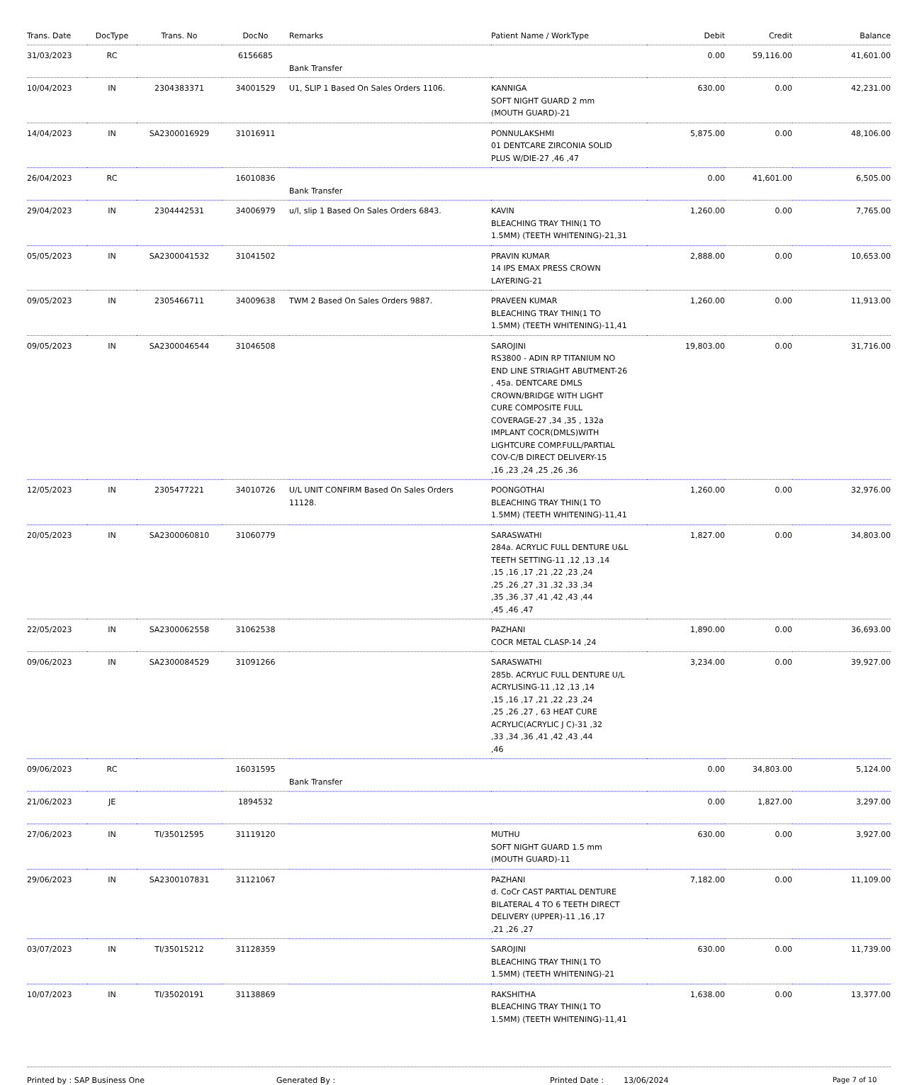| Trans. Date | DocType | Trans. No | DocNo | Remarks | Patient Name / WorkType | Debit | Credit | Balance |
| --- | --- | --- | --- | --- | --- | --- | --- | --- |
| 31/03/2023 | RC | | 6156685 | Bank Transfer | | 0.00 | 59,116.00 | 41,601.00 |
| 10/04/2023 | IN | 2304383371 | 34001529 | U1, SLIP 1 Based On Sales Orders 1106. | KANNIGA SOFT NIGHT GUARD 2 mm (MOUTH GUARD)-21 | 630.00 | 0.00 | 42,231.00 |
| 14/04/2023 | IN | SA2300016929 | 31016911 | | PONNULAKSHMI 01 DENTCARE ZIRCONIA SOLID PLUS W/DIE-27 ,46 ,47 | 5,875.00 | 0.00 | 48,106.00 |
| 26/04/2023 | RC | | 16010836 | Bank Transfer | | 0.00 | 41,601.00 | 6,505.00 |
| 29/04/2023 | IN | 2304442531 | 34006979 | u/l, slip 1 Based On Sales Orders 6843. | KAVIN BLEACHING TRAY THIN(1 TO 1.5MM) (TEETH WHITENING)-21,31 | 1,260.00 | 0.00 | 7,765.00 |
| 05/05/2023 | IN | SA2300041532 | 31041502 | | PRAVIN KUMAR 14 IPS EMAX PRESS CROWN LAYERING-21 | 2,888.00 | 0.00 | 10,653.00 |
| 09/05/2023 | IN | 2305466711 | 34009638 | TWM 2 Based On Sales Orders 9887. | PRAVEEN KUMAR BLEACHING TRAY THIN(1 TO 1.5MM) (TEETH WHITENING)-11,41 | 1,260.00 | 0.00 | 11,913.00 |
| 09/05/2023 | IN | SA2300046544 | 31046508 | | SAROJINI RS3800 - ADIN RP TITANIUM NO END LINE STRIAGHT ABUTMENT-26 , 45a. DENTCARE DMLS CROWN/BRIDGE WITH LIGHT CURE COMPOSITE FULL COVERAGE-27 ,34 ,35 , 132a IMPLANT COCR(DMLS)WITH LIGHTCURE COMP.FULL/PARTIAL COV-C/B DIRECT DELIVERY-15 ,16 ,23 ,24 ,25 ,26 ,36 | 19,803.00 | 0.00 | 31,716.00 |
| 12/05/2023 | IN | 2305477221 | 34010726 | U/L UNIT CONFIRM Based On Sales Orders 11128. | POONGOTHAI BLEACHING TRAY THIN(1 TO 1.5MM) (TEETH WHITENING)-11,41 | 1,260.00 | 0.00 | 32,976.00 |
| 20/05/2023 | IN | SA2300060810 | 31060779 | | SARASWATHI 284a. ACRYLIC FULL DENTURE U&L TEETH SETTING-11 ,12 ,13 ,14 ,15 ,16 ,17 ,21 ,22 ,23 ,24 ,25 ,26 ,27 ,31 ,32 ,33 ,34 ,35 ,36 ,37 ,41 ,42 ,43 ,44 ,45 ,46 ,47 | 1,827.00 | 0.00 | 34,803.00 |
| 22/05/2023 | IN | SA2300062558 | 31062538 | | PAZHANI COCR METAL CLASP-14 ,24 | 1,890.00 | 0.00 | 36,693.00 |
| 09/06/2023 | IN | SA2300084529 | 31091266 | | SARASWATHI 285b. ACRYLIC FULL DENTURE U/L ACRYLISING-11 ,12 ,13 ,14 ,15 ,16 ,17 ,21 ,22 ,23 ,24 ,25 ,26 ,27 , 63 HEAT CURE ACRYLIC(ACRYLIC J C)-31 ,32 ,33 ,34 ,36 ,41 ,42 ,43 ,44 ,46 | 3,234.00 | 0.00 | 39,927.00 |
| 09/06/2023 | RC | | 16031595 | Bank Transfer | | 0.00 | 34,803.00 | 5,124.00 |
| 21/06/2023 | JE | | 1894532 | | | 0.00 | 1,827.00 | 3,297.00 |
| 27/06/2023 | IN | TI/35012595 | 31119120 | | MUTHU SOFT NIGHT GUARD 1.5 mm (MOUTH GUARD)-11 | 630.00 | 0.00 | 3,927.00 |
| 29/06/2023 | IN | SA2300107831 | 31121067 | | PAZHANI d. CoCr CAST PARTIAL DENTURE BILATERAL 4 TO 6 TEETH DIRECT DELIVERY (UPPER)-11 ,16 ,17 ,21 ,26 ,27 | 7,182.00 | 0.00 | 11,109.00 |
| 03/07/2023 | IN | TI/35015212 | 31128359 | | SAROJINI BLEACHING TRAY THIN(1 TO 1.5MM) (TEETH WHITENING)-21 | 630.00 | 0.00 | 11,739.00 |
| 10/07/2023 | IN | TI/35020191 | 31138869 | | RAKSHITHA BLEACHING TRAY THIN(1 TO 1.5MM) (TEETH WHITENING)-11,41 | 1,638.00 | 0.00 | 13,377.00 |
Printed by : SAP Business One Generated By : Printed Date : 13/06/2024 Page 7 of 10